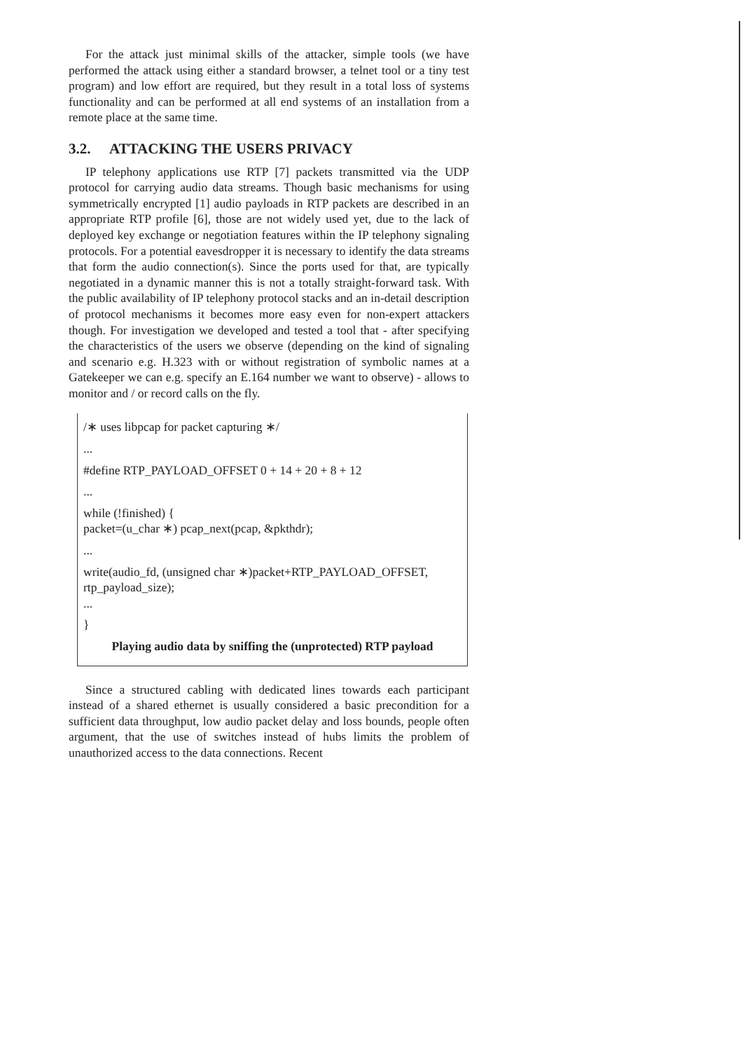For the attack just minimal skills of the attacker, simple tools (we have performed the attack using either a standard browser, a telnet tool or a tiny test program) and low effort are required, but they result in a total loss of systems functionality and can be performed at all end systems of an installation from a remote place at the same time.
3.2. ATTACKING THE USERS PRIVACY
IP telephony applications use RTP [7] packets transmitted via the UDP protocol for carrying audio data streams. Though basic mechanisms for using symmetrically encrypted [1] audio payloads in RTP packets are described in an appropriate RTP profile [6], those are not widely used yet, due to the lack of deployed key exchange or negotiation features within the IP telephony signaling protocols. For a potential eavesdropper it is necessary to identify the data streams that form the audio connection(s). Since the ports used for that, are typically negotiated in a dynamic manner this is not a totally straight-forward task. With the public availability of IP telephony protocol stacks and an in-detail description of protocol mechanisms it becomes more easy even for non-expert attackers though. For investigation we developed and tested a tool that - after specifying the characteristics of the users we observe (depending on the kind of signaling and scenario e.g. H.323 with or without registration of symbolic names at a Gatekeeper we can e.g. specify an E.164 number we want to observe) - allows to monitor and / or record calls on the fly.
/∗ uses libpcap for packet capturing ∗/
...
#define RTP_PAYLOAD_OFFSET 0 + 14 + 20 + 8 + 12
...
while (!finished) {
packet=(u_char ∗) pcap_next(pcap, &pkthdr);
...
write(audio_fd, (unsigned char ∗)packet+RTP_PAYLOAD_OFFSET, rtp_payload_size);
...
}
Playing audio data by sniffing the (unprotected) RTP payload
Since a structured cabling with dedicated lines towards each participant instead of a shared ethernet is usually considered a basic precondition for a sufficient data throughput, low audio packet delay and loss bounds, people often argument, that the use of switches instead of hubs limits the problem of unauthorized access to the data connections. Recent